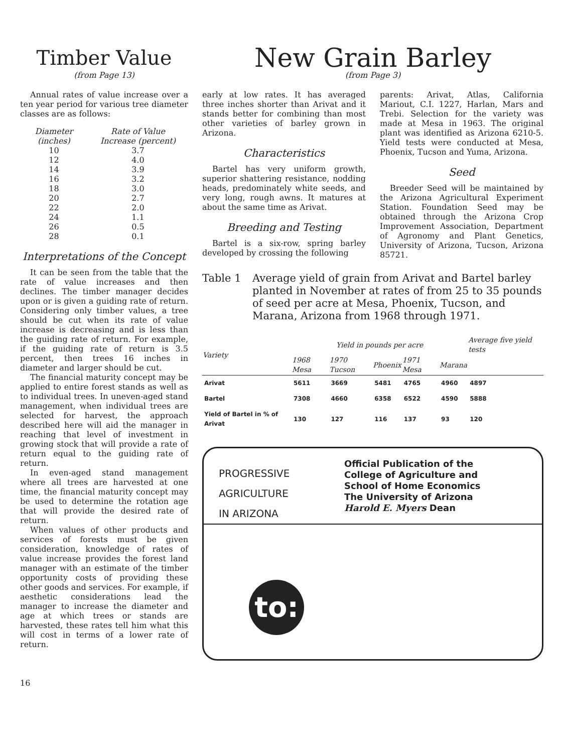Timber Value
(from Page 13)
Annual rates of value increase over a ten year period for various tree diameter classes are as follows:
| Diameter (inches) | Rate of Value Increase (percent) |
| --- | --- |
| 10 | 3.7 |
| 12 | 4.0 |
| 14 | 3.9 |
| 16 | 3.2 |
| 18 | 3.0 |
| 20 | 2.7 |
| 22 | 2.0 |
| 24 | 1.1 |
| 26 | 0.5 |
| 28 | 0.1 |
Interpretations of the Concept
It can be seen from the table that the rate of value increases and then declines. The timber manager decides upon or is given a guiding rate of return. Considering only timber values, a tree should be cut when its rate of value increase is decreasing and is less than the guiding rate of return. For example, if the guiding rate of return is 3.5 percent, then trees 16 inches in diameter and larger should be cut.
The financial maturity concept may be applied to entire forest stands as well as to individual trees. In uneven-aged stand management, when individual trees are selected for harvest, the approach described here will aid the manager in reaching that level of investment in growing stock that will provide a rate of return equal to the guiding rate of return.
In even-aged stand management where all trees are harvested at one time, the financial maturity concept may be used to determine the rotation age that will provide the desired rate of return.
When values of other products and services of forests must be given consideration, knowledge of rates of value increase provides the forest land manager with an estimate of the timber opportunity costs of providing these other goods and services. For example, if aesthetic considerations lead the manager to increase the diameter and age at which trees or stands are harvested, these rates tell him what this will cost in terms of a lower rate of return.
New Grain Barley
(from Page 3)
early at low rates. It has averaged three inches shorter than Arivat and it stands better for combining than most other varieties of barley grown in Arizona.
Characteristics
Bartel has very uniform growth, superior shattering resistance, nodding heads, predominately white seeds, and very long, rough awns. It matures at about the same time as Arivat.
Breeding and Testing
Bartel is a six-row, spring barley developed by crossing the following
parents: Arivat, Atlas, California Mariout, C.I. 1227, Harlan, Mars and Trebi. Selection for the variety was made at Mesa in 1963. The original plant was identified as Arizona 6210-5. Yield tests were conducted at Mesa, Phoenix, Tucson and Yuma, Arizona.
Seed
Breeder Seed will be maintained by the Arizona Agricultural Experiment Station. Foundation Seed may be obtained through the Arizona Crop Improvement Association, Department of Agronomy and Plant Genetics, University of Arizona, Tucson, Arizona 85721.
Table 1 Average yield of grain from Arivat and Bartel barley planted in November at rates of from 25 to 35 pounds of seed per acre at Mesa, Phoenix, Tucson, and Marana, Arizona from 1968 through 1971.
| Variety | Yield in pounds per acre | | | | | Average five yield tests |
| --- | --- | --- | --- | --- | --- | --- |
| | 1968 Mesa | 1970 Tucson | Phoenix | 1971 Mesa | Marana | |
| Arivat | 5611 | 3669 | 5481 | 4765 | 4960 | 4897 |
| Bartel | 7308 | 4660 | 6358 | 6522 | 4590 | 5888 |
| Yield of Bartel in % of Arivat | 130 | 127 | 116 | 137 | 93 | 120 |
PROGRESSIVE
AGRICULTURE
IN ARIZONA
Official Publication of the
College of Agriculture and
School of Home Economics
The University of Arizona
Harold E. Myers Dean
to:
16